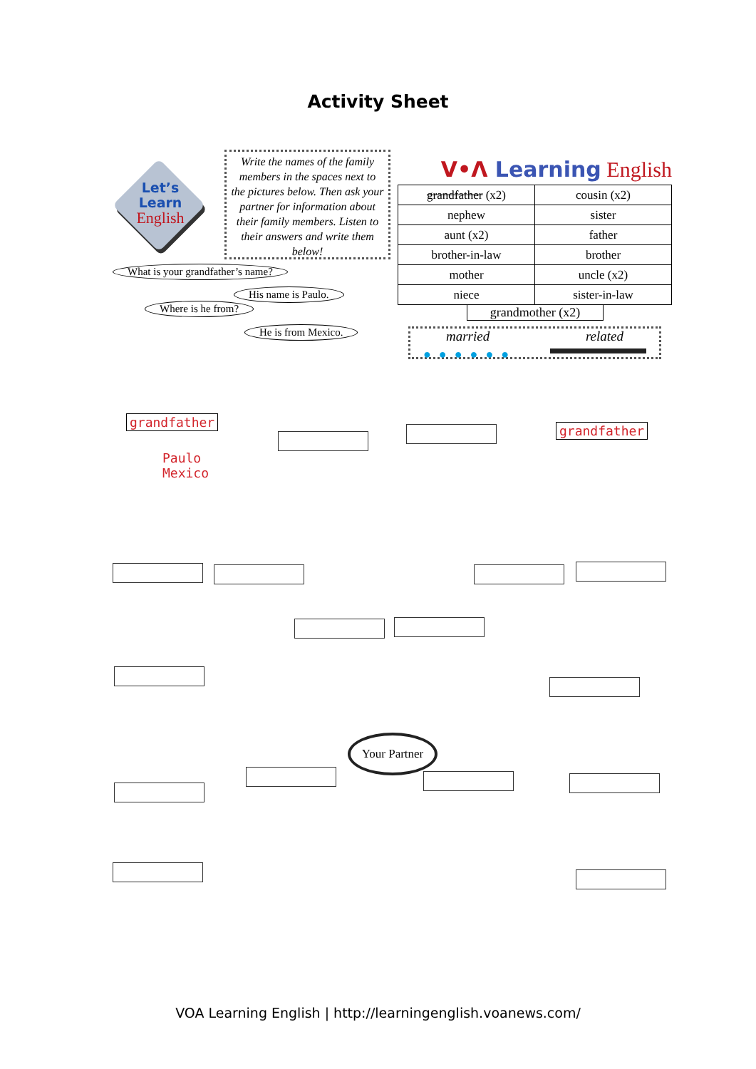Activity Sheet
Let’s
Learn
English
Write the names of the family members in the spaces next to the pictures below. Then ask your partner for information about their family members. Listen to their answers and write them below!
V•Λ Learning English
| grandfather (x2) | cousin (x2) |
| nephew | sister |
| aunt (x2) | father |
| brother-in-law | brother |
| mother | uncle (x2) |
| niece | sister-in-law |
grandmother (x2)
married related
●●●●●●
What is your grandfather’s name?
His name is Paulo.
Where is he from?
He is from Mexico.
grandfather
Paulo
Mexico
grandfather
Your Partner
VOA Learning English | http://learningenglish.voanews.com/